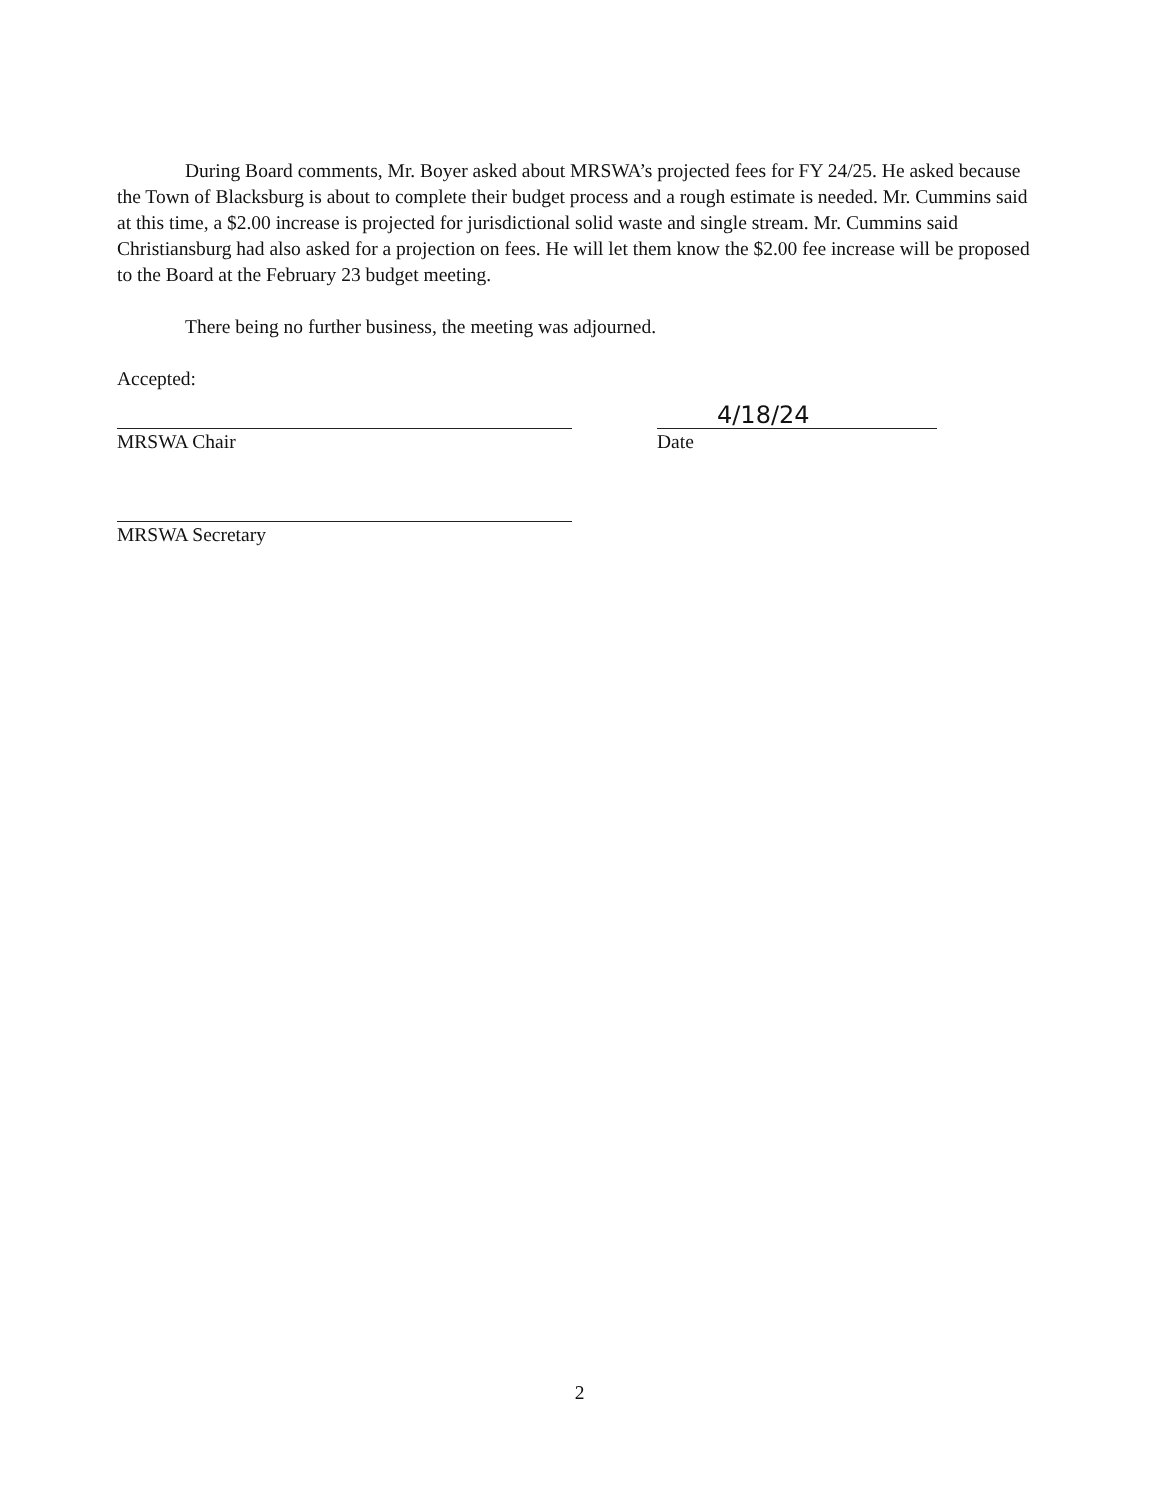During Board comments, Mr. Boyer asked about MRSWA’s projected fees for FY 24/25. He asked because the Town of Blacksburg is about to complete their budget process and a rough estimate is needed. Mr. Cummins said at this time, a $2.00 increase is projected for jurisdictional solid waste and single stream. Mr. Cummins said Christiansburg had also asked for a projection on fees. He will let them know the $2.00 fee increase will be proposed to the Board at the February 23 budget meeting.
There being no further business, the meeting was adjourned.
Accepted:
MRSWA Chair
4/18/24
Date
MRSWA Secretary
2